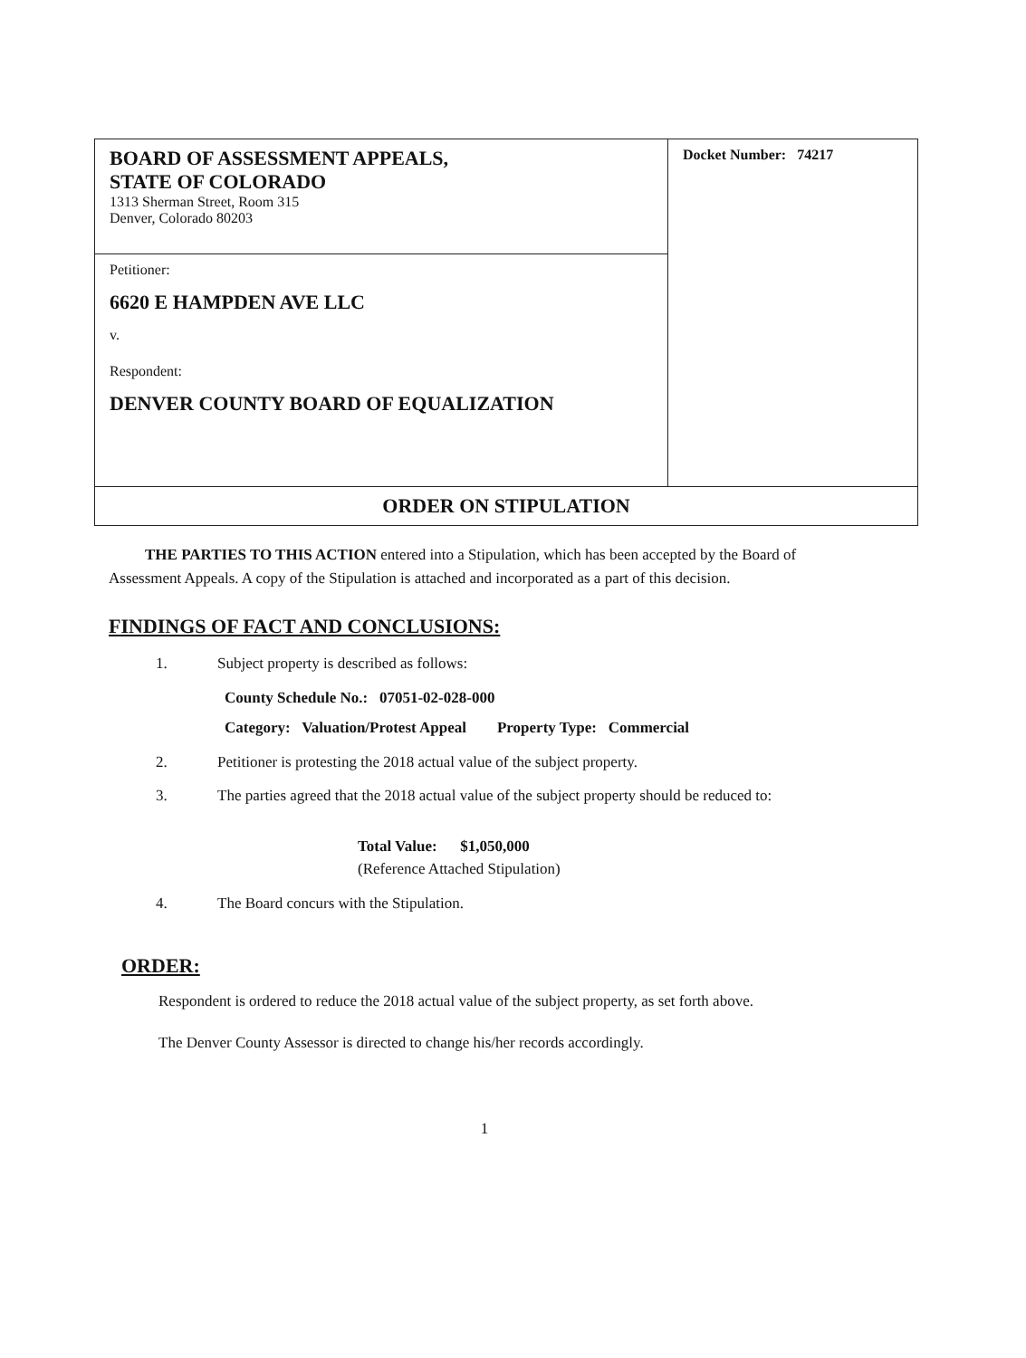| BOARD OF ASSESSMENT APPEALS, STATE OF COLORADO 1313 Sherman Street, Room 315 Denver, Colorado 80203 | Docket Number: 74217 |
| Petitioner: 6620 E HAMPDEN AVE LLC v. Respondent: DENVER COUNTY BOARD OF EQUALIZATION | |
| ORDER ON STIPULATION | |
THE PARTIES TO THIS ACTION entered into a Stipulation, which has been accepted by the Board of Assessment Appeals. A copy of the Stipulation is attached and incorporated as a part of this decision.
FINDINGS OF FACT AND CONCLUSIONS:
1. Subject property is described as follows:
County Schedule No.: 07051-02-028-000
Category: Valuation/Protest Appeal Property Type: Commercial
2. Petitioner is protesting the 2018 actual value of the subject property.
3. The parties agreed that the 2018 actual value of the subject property should be reduced to:
Total Value: $1,050,000
(Reference Attached Stipulation)
4. The Board concurs with the Stipulation.
ORDER:
Respondent is ordered to reduce the 2018 actual value of the subject property, as set forth above.
The Denver County Assessor is directed to change his/her records accordingly.
1